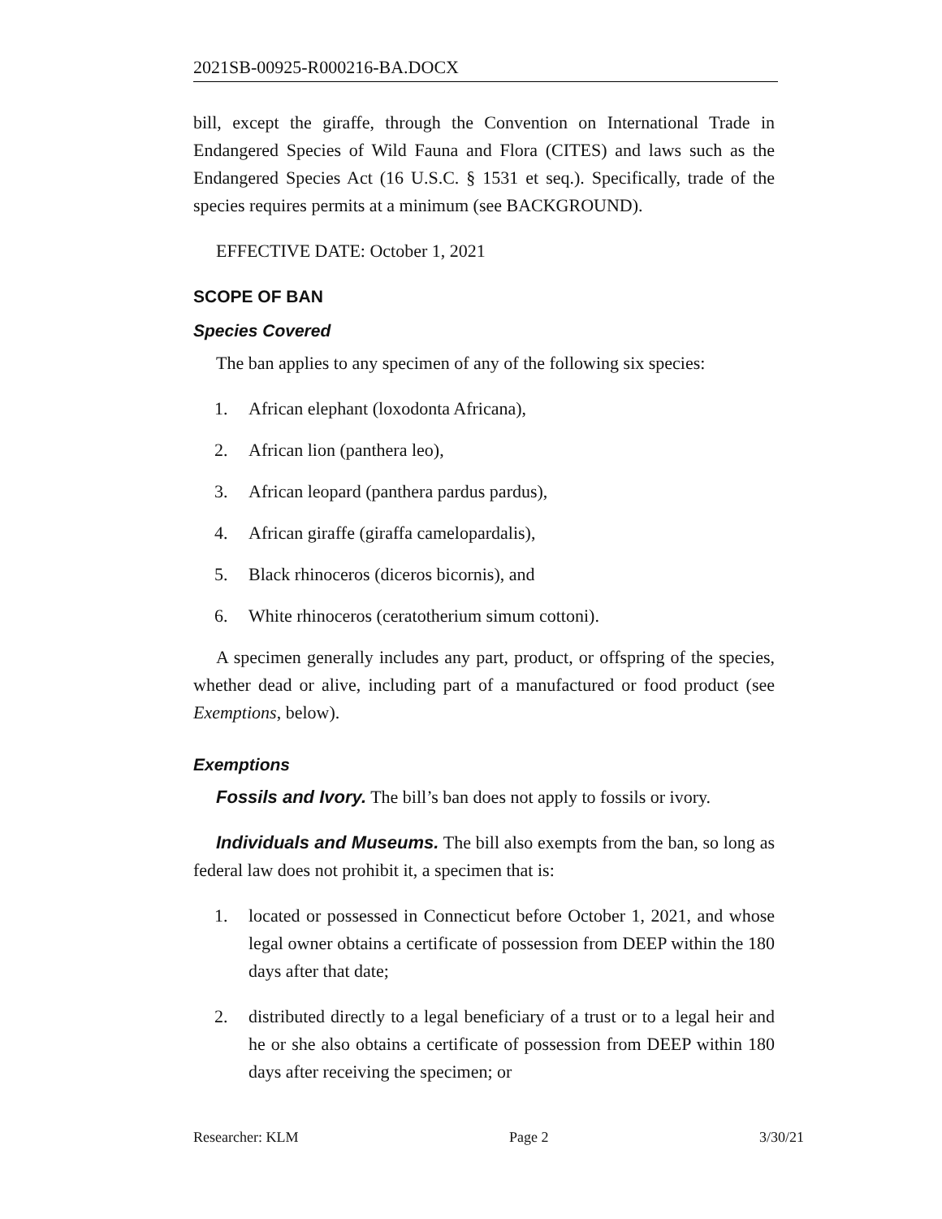2021SB-00925-R000216-BA.DOCX
bill, except the giraffe, through the Convention on International Trade in Endangered Species of Wild Fauna and Flora (CITES) and laws such as the Endangered Species Act (16 U.S.C. § 1531 et seq.). Specifically, trade of the species requires permits at a minimum (see BACKGROUND).
EFFECTIVE DATE: October 1, 2021
SCOPE OF BAN
Species Covered
The ban applies to any specimen of any of the following six species:
1. African elephant (loxodonta Africana),
2. African lion (panthera leo),
3. African leopard (panthera pardus pardus),
4. African giraffe (giraffa camelopardalis),
5. Black rhinoceros (diceros bicornis), and
6. White rhinoceros (ceratotherium simum cottoni).
A specimen generally includes any part, product, or offspring of the species, whether dead or alive, including part of a manufactured or food product (see Exemptions, below).
Exemptions
Fossils and Ivory. The bill’s ban does not apply to fossils or ivory.
Individuals and Museums. The bill also exempts from the ban, so long as federal law does not prohibit it, a specimen that is:
1. located or possessed in Connecticut before October 1, 2021, and whose legal owner obtains a certificate of possession from DEEP within the 180 days after that date;
2. distributed directly to a legal beneficiary of a trust or to a legal heir and he or she also obtains a certificate of possession from DEEP within 180 days after receiving the specimen; or
Researcher: KLM Page 2 3/30/21